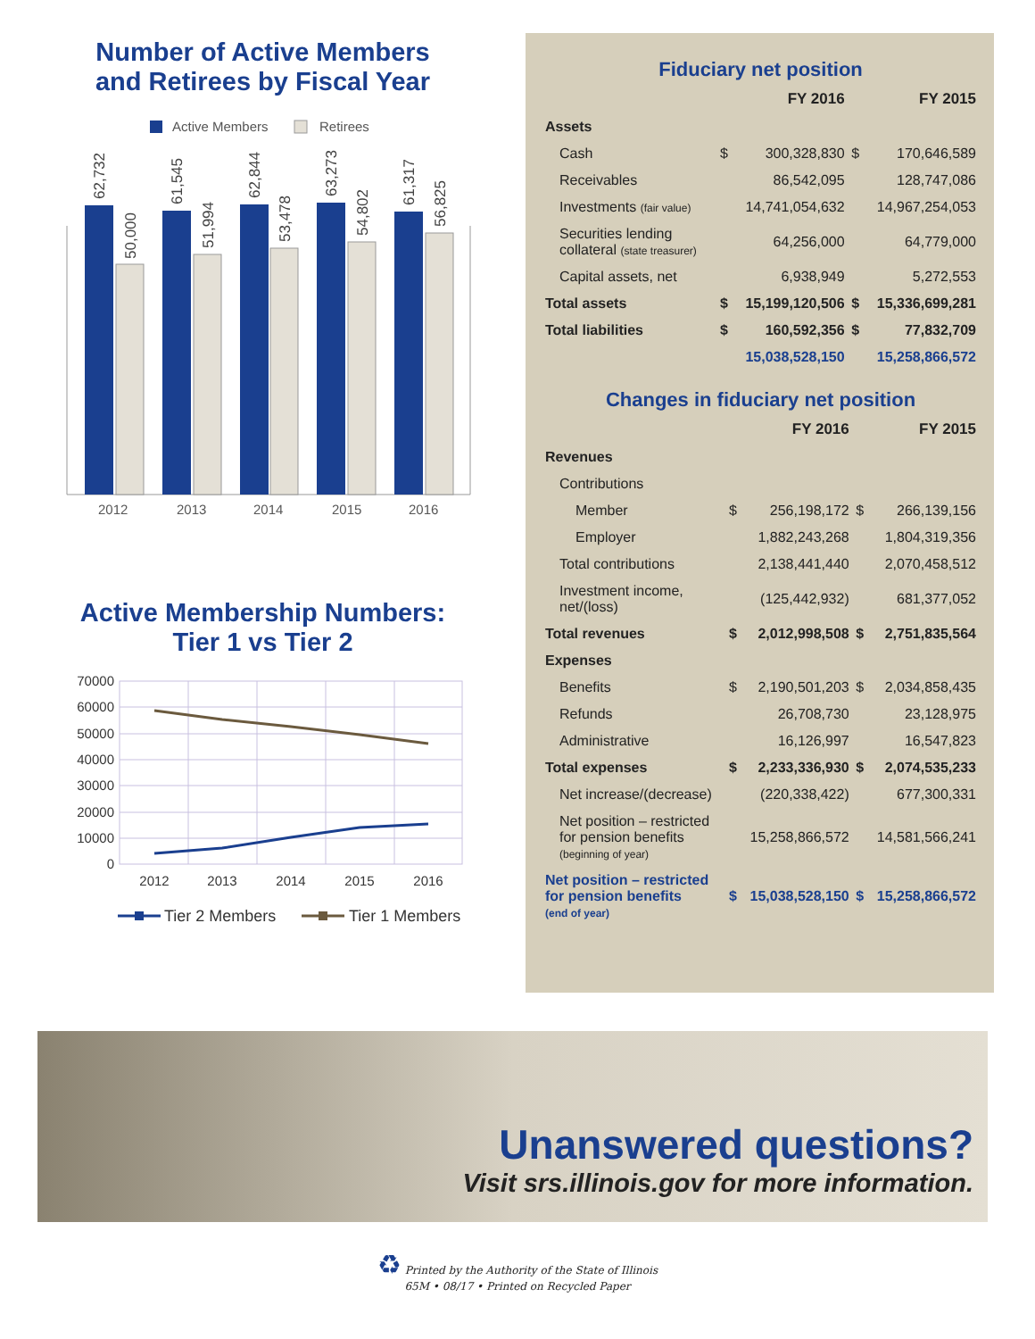Number of Active Members
and Retirees by Fiscal Year
Active Members
Retirees
62,732
50,000
61,545
51,994
62,844
53,478
63,273
54,802
61,317
56,825
2012
2013
2014
2015
2016
Active Membership Numbers:
Tier 1 vs Tier 2
70000
60000
50000
40000
30000
20000
10000
0
2012
2013
2014
2015
2016
Tier 2 Members
Tier 1 Members
Fiduciary net position
| | | FY 2016 | | FY 2015 |
| --- | --- | --- | --- | --- |
| Assets | | | | |
| Cash | $ | 300,328,830 | $ | 170,646,589 |
| Receivables | | 86,542,095 | | 128,747,086 |
| Investments (fair value) | | 14,741,054,632 | | 14,967,254,053 |
| Securities lending collateral (state treasurer) | | 64,256,000 | | 64,779,000 |
| Capital assets, net | | 6,938,949 | | 5,272,553 |
| Total assets | $ | 15,199,120,506 | $ | 15,336,699,281 |
| Total liabilities | $ | 160,592,356 | $ | 77,832,709 |
| | | 15,038,528,150 | | 15,258,866,572 |
Changes in fiduciary net position
| | | FY 2016 | | FY 2015 |
| --- | --- | --- | --- | --- |
| Revenues | | | | |
| Contributions | | | | |
| Member | $ | 256,198,172 | $ | 266,139,156 |
| Employer | | 1,882,243,268 | | 1,804,319,356 |
| Total contributions | | 2,138,441,440 | | 2,070,458,512 |
| Investment income, net/(loss) | | (125,442,932) | | 681,377,052 |
| Total revenues | $ | 2,012,998,508 | $ | 2,751,835,564 |
| Expenses | | | | |
| Benefits | $ | 2,190,501,203 | $ | 2,034,858,435 |
| Refunds | | 26,708,730 | | 23,128,975 |
| Administrative | | 16,126,997 | | 16,547,823 |
| Total expenses | $ | 2,233,336,930 | $ | 2,074,535,233 |
| Net increase/(decrease) | | (220,338,422) | | 677,300,331 |
| Net position – restricted for pension benefits (beginning of year) | | 15,258,866,572 | | 14,581,566,241 |
| Net position – restricted for pension benefits (end of year) | $ | 15,038,528,150 | $ | 15,258,866,572 |
Unanswered questions?
Visit srs.illinois.gov for more information.
♻ Printed by the Authority of the State of Illinois
65M • 08/17 • Printed on Recycled Paper